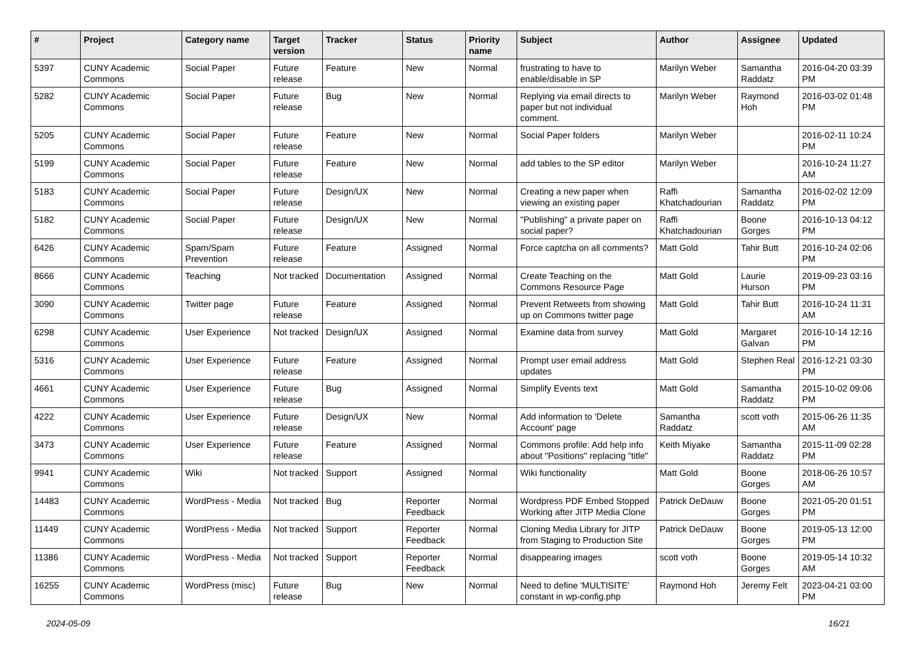| # | Project | Category name | Target version | Tracker | Status | Priority name | Subject | Author | Assignee | Updated |
| --- | --- | --- | --- | --- | --- | --- | --- | --- | --- | --- |
| 5397 | CUNY Academic Commons | Social Paper | Future release | Feature | New | Normal | frustrating to have to enable/disable in SP | Marilyn Weber | Samantha Raddatz | 2016-04-20 03:39 PM |
| 5282 | CUNY Academic Commons | Social Paper | Future release | Bug | New | Normal | Replying via email directs to paper but not individual comment. | Marilyn Weber | Raymond Hoh | 2016-03-02 01:48 PM |
| 5205 | CUNY Academic Commons | Social Paper | Future release | Feature | New | Normal | Social Paper folders | Marilyn Weber | | 2016-02-11 10:24 PM |
| 5199 | CUNY Academic Commons | Social Paper | Future release | Feature | New | Normal | add tables to the SP editor | Marilyn Weber | | 2016-10-24 11:27 AM |
| 5183 | CUNY Academic Commons | Social Paper | Future release | Design/UX | New | Normal | Creating a new paper when viewing an existing paper | Raffi Khatchadourian | Samantha Raddatz | 2016-02-02 12:09 PM |
| 5182 | CUNY Academic Commons | Social Paper | Future release | Design/UX | New | Normal | "Publishing" a private paper on social paper? | Raffi Khatchadourian | Boone Gorges | 2016-10-13 04:12 PM |
| 6426 | CUNY Academic Commons | Spam/Spam Prevention | Future release | Feature | Assigned | Normal | Force captcha on all comments? | Matt Gold | Tahir Butt | 2016-10-24 02:06 PM |
| 8666 | CUNY Academic Commons | Teaching | Not tracked | Documentation | Assigned | Normal | Create Teaching on the Commons Resource Page | Matt Gold | Laurie Hurson | 2019-09-23 03:16 PM |
| 3090 | CUNY Academic Commons | Twitter page | Future release | Feature | Assigned | Normal | Prevent Retweets from showing up on Commons twitter page | Matt Gold | Tahir Butt | 2016-10-24 11:31 AM |
| 6298 | CUNY Academic Commons | User Experience | Not tracked | Design/UX | Assigned | Normal | Examine data from survey | Matt Gold | Margaret Galvan | 2016-10-14 12:16 PM |
| 5316 | CUNY Academic Commons | User Experience | Future release | Feature | Assigned | Normal | Prompt user email address updates | Matt Gold | Stephen Real | 2016-12-21 03:30 PM |
| 4661 | CUNY Academic Commons | User Experience | Future release | Bug | Assigned | Normal | Simplify Events text | Matt Gold | Samantha Raddatz | 2015-10-02 09:06 PM |
| 4222 | CUNY Academic Commons | User Experience | Future release | Design/UX | New | Normal | Add information to 'Delete Account' page | Samantha Raddatz | scott voth | 2015-06-26 11:35 AM |
| 3473 | CUNY Academic Commons | User Experience | Future release | Feature | Assigned | Normal | Commons profile: Add help info about "Positions" replacing "title" | Keith Miyake | Samantha Raddatz | 2015-11-09 02:28 PM |
| 9941 | CUNY Academic Commons | Wiki | Not tracked | Support | Assigned | Normal | Wiki functionality | Matt Gold | Boone Gorges | 2018-06-26 10:57 AM |
| 14483 | CUNY Academic Commons | WordPress - Media | Not tracked | Bug | Reporter Feedback | Normal | Wordpress PDF Embed Stopped Working after JITP Media Clone | Patrick DeDauw | Boone Gorges | 2021-05-20 01:51 PM |
| 11449 | CUNY Academic Commons | WordPress - Media | Not tracked | Support | Reporter Feedback | Normal | Cloning Media Library for JITP from Staging to Production Site | Patrick DeDauw | Boone Gorges | 2019-05-13 12:00 PM |
| 11386 | CUNY Academic Commons | WordPress - Media | Not tracked | Support | Reporter Feedback | Normal | disappearing images | scott voth | Boone Gorges | 2019-05-14 10:32 AM |
| 16255 | CUNY Academic Commons | WordPress (misc) | Future release | Bug | New | Normal | Need to define 'MULTISITE' constant in wp-config.php | Raymond Hoh | Jeremy Felt | 2023-04-21 03:00 PM |
2024-05-09 16/21